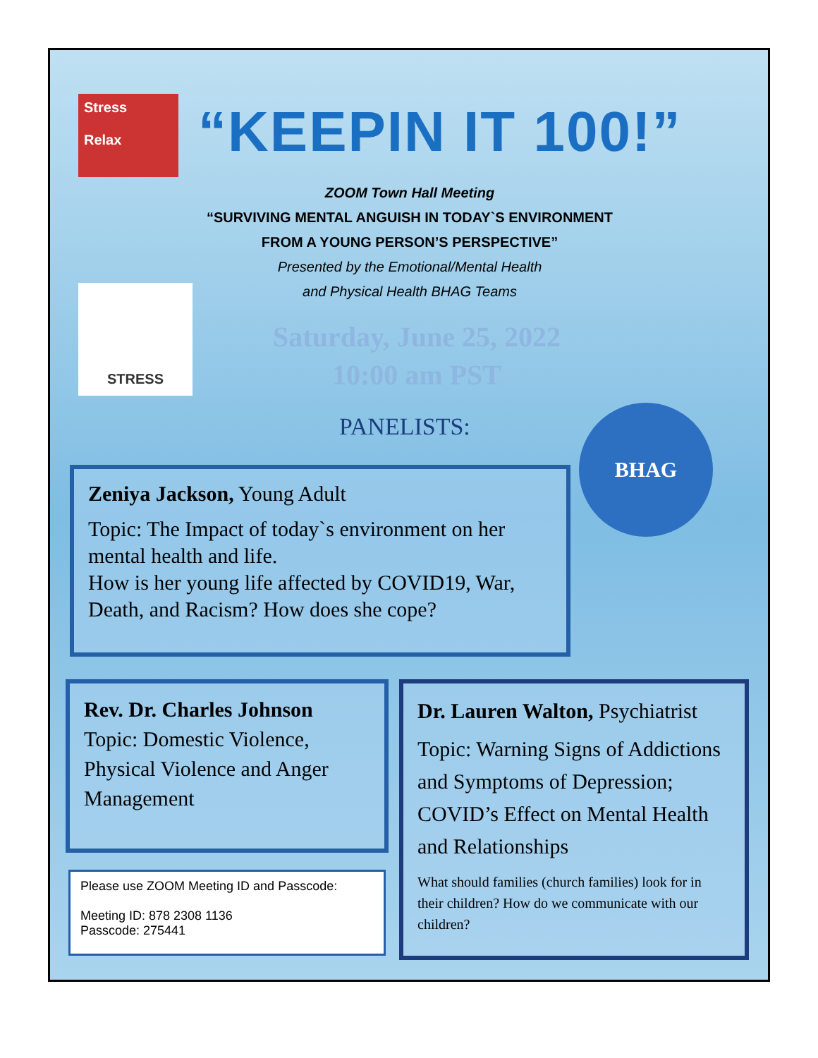Stress
Relax
“KEEPIN IT 100!”
ZOOM Town Hall Meeting
“SURVIVING MENTAL ANGUISH IN TODAY`S ENVIRONMENT
FROM A YOUNG PERSON’S PERSPECTIVE”
Presented by the Emotional/Mental Health
and Physical Health BHAG Teams
STRESS
Saturday, June 25, 2022
10:00 am PST
PANELISTS: BHAG
Zeniya Jackson, Young Adult
Topic: The Impact of today`s environment on her mental health and life.
How is her young life affected by COVID19, War, Death, and Racism? How does she cope?
Rev. Dr. Charles Johnson
Topic: Domestic Violence, Physical Violence and Anger Management
Please use ZOOM Meeting ID and Passcode:
Meeting ID: 878 2308 1136
Passcode: 275441
Dr. Lauren Walton, Psychiatrist
Topic: Warning Signs of Addictions and Symptoms of Depression; COVID’s Effect on Mental Health and Relationships
What should families (church families) look for in their children? How do we communicate with our children?